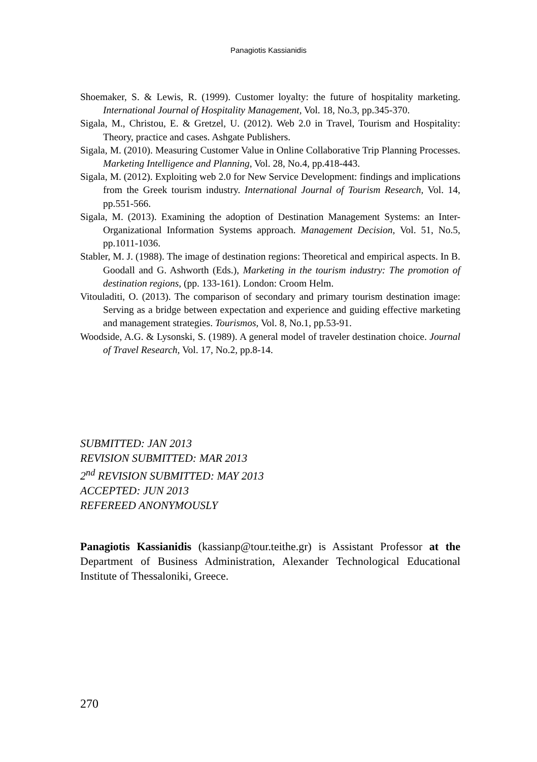Panagiotis Kassianidis
Shoemaker, S. & Lewis, R. (1999). Customer loyalty: the future of hospitality marketing. International Journal of Hospitality Management, Vol. 18, No.3, pp.345-370.
Sigala, M., Christou, E. & Gretzel, U. (2012). Web 2.0 in Travel, Tourism and Hospitality: Theory, practice and cases. Ashgate Publishers.
Sigala, M. (2010). Measuring Customer Value in Online Collaborative Trip Planning Processes. Marketing Intelligence and Planning, Vol. 28, No.4, pp.418-443.
Sigala, M. (2012). Exploiting web 2.0 for New Service Development: findings and implications from the Greek tourism industry. International Journal of Tourism Research, Vol. 14, pp.551-566.
Sigala, M. (2013). Examining the adoption of Destination Management Systems: an Inter-Organizational Information Systems approach. Management Decision, Vol. 51, No.5, pp.1011-1036.
Stabler, M. J. (1988). The image of destination regions: Theoretical and empirical aspects. In B. Goodall and G. Ashworth (Eds.), Marketing in the tourism industry: The promotion of destination regions, (pp. 133-161). London: Croom Helm.
Vitouladiti, O. (2013). The comparison of secondary and primary tourism destination image: Serving as a bridge between expectation and experience and guiding effective marketing and management strategies. Tourismos, Vol. 8, No.1, pp.53-91.
Woodside, A.G. & Lysonski, S. (1989). A general model of traveler destination choice. Journal of Travel Research, Vol. 17, No.2, pp.8-14.
SUBMITTED: JAN 2013
REVISION SUBMITTED: MAR 2013
2<sup>nd</sup> REVISION SUBMITTED: MAY 2013
ACCEPTED: JUN 2013
REFEREED ANONYMOUSLY
Panagiotis Kassianidis (kassianp@tour.teithe.gr) is Assistant Professor at the Department of Business Administration, Alexander Technological Educational Institute of Thessaloniki, Greece.
270